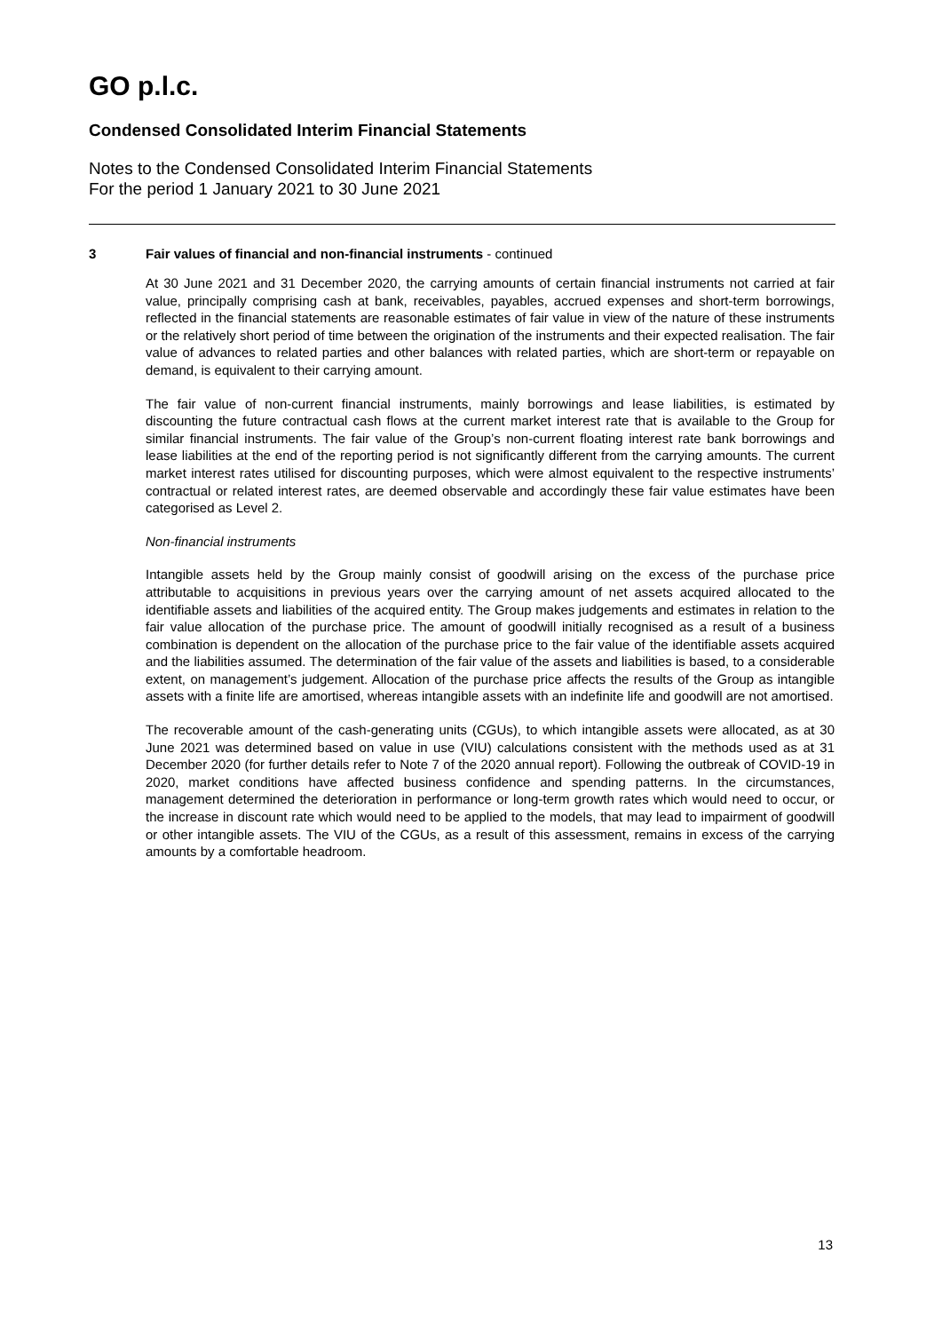GO p.l.c.
Condensed Consolidated Interim Financial Statements
Notes to the Condensed Consolidated Interim Financial Statements
For the period 1 January 2021 to 30 June 2021
3 Fair values of financial and non-financial instruments - continued
At 30 June 2021 and 31 December 2020, the carrying amounts of certain financial instruments not carried at fair value, principally comprising cash at bank, receivables, payables, accrued expenses and short-term borrowings, reflected in the financial statements are reasonable estimates of fair value in view of the nature of these instruments or the relatively short period of time between the origination of the instruments and their expected realisation. The fair value of advances to related parties and other balances with related parties, which are short-term or repayable on demand, is equivalent to their carrying amount.
The fair value of non-current financial instruments, mainly borrowings and lease liabilities, is estimated by discounting the future contractual cash flows at the current market interest rate that is available to the Group for similar financial instruments. The fair value of the Group’s non-current floating interest rate bank borrowings and lease liabilities at the end of the reporting period is not significantly different from the carrying amounts. The current market interest rates utilised for discounting purposes, which were almost equivalent to the respective instruments’ contractual or related interest rates, are deemed observable and accordingly these fair value estimates have been categorised as Level 2.
Non-financial instruments
Intangible assets held by the Group mainly consist of goodwill arising on the excess of the purchase price attributable to acquisitions in previous years over the carrying amount of net assets acquired allocated to the identifiable assets and liabilities of the acquired entity. The Group makes judgements and estimates in relation to the fair value allocation of the purchase price. The amount of goodwill initially recognised as a result of a business combination is dependent on the allocation of the purchase price to the fair value of the identifiable assets acquired and the liabilities assumed. The determination of the fair value of the assets and liabilities is based, to a considerable extent, on management’s judgement. Allocation of the purchase price affects the results of the Group as intangible assets with a finite life are amortised, whereas intangible assets with an indefinite life and goodwill are not amortised.
The recoverable amount of the cash-generating units (CGUs), to which intangible assets were allocated, as at 30 June 2021 was determined based on value in use (VIU) calculations consistent with the methods used as at 31 December 2020 (for further details refer to Note 7 of the 2020 annual report). Following the outbreak of COVID-19 in 2020, market conditions have affected business confidence and spending patterns. In the circumstances, management determined the deterioration in performance or long-term growth rates which would need to occur, or the increase in discount rate which would need to be applied to the models, that may lead to impairment of goodwill or other intangible assets. The VIU of the CGUs, as a result of this assessment, remains in excess of the carrying amounts by a comfortable headroom.
13